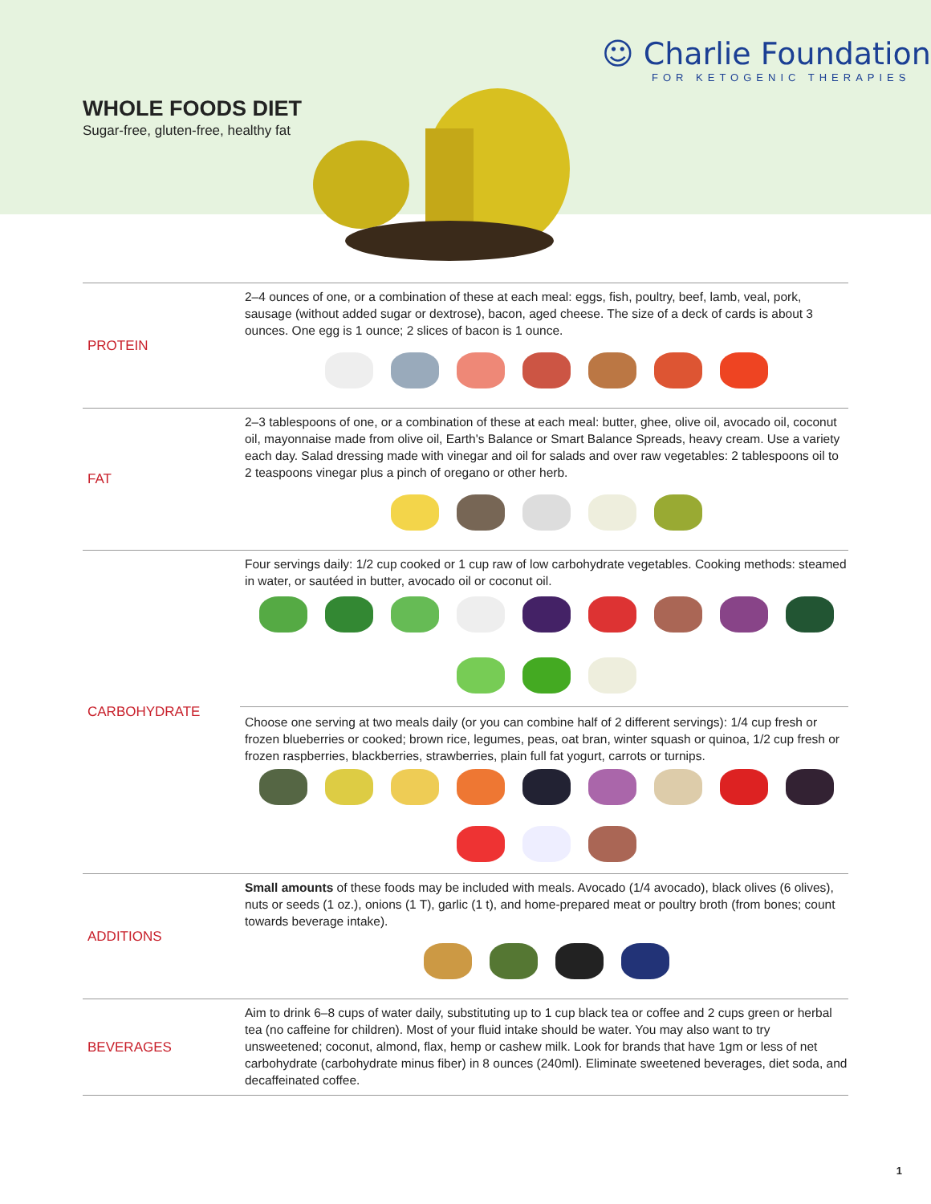WHOLE FOODS DIET
Sugar-free, gluten-free, healthy fat
☺ Charlie Foundation
FOR KETOGENIC THERAPIES
PROTEIN
2–4 ounces of one, or a combination of these at each meal: eggs, fish, poultry, beef, lamb, veal, pork, sausage (without added sugar or dextrose), bacon, aged cheese. The size of a deck of cards is about 3 ounces. One egg is 1 ounce; 2 slices of bacon is 1 ounce.
FAT
2–3 tablespoons of one, or a combination of these at each meal: butter, ghee, olive oil, avocado oil, coconut oil, mayonnaise made from olive oil, Earth's Balance or Smart Balance Spreads, heavy cream. Use a variety each day. Salad dressing made with vinegar and oil for salads and over raw vegetables: 2 tablespoons oil to 2 teaspoons vinegar plus a pinch of oregano or other herb.
CARBOHYDRATE
Four servings daily: 1/2 cup cooked or 1 cup raw of low carbohydrate vegetables. Cooking methods: steamed in water, or sautéed in butter, avocado oil or coconut oil.
Choose one serving at two meals daily (or you can combine half of 2 different servings): 1/4 cup fresh or frozen blueberries or cooked; brown rice, legumes, peas, oat bran, winter squash or quinoa, 1/2 cup fresh or frozen raspberries, blackberries, strawberries, plain full fat yogurt, carrots or turnips.
ADDITIONS
Small amounts of these foods may be included with meals. Avocado (1/4 avocado), black olives (6 olives), nuts or seeds (1 oz.), onions (1 T), garlic (1 t), and home-prepared meat or poultry broth (from bones; count towards beverage intake).
BEVERAGES
Aim to drink 6–8 cups of water daily, substituting up to 1 cup black tea or coffee and 2 cups green or herbal tea (no caffeine for children). Most of your fluid intake should be water. You may also want to try unsweetened; coconut, almond, flax, hemp or cashew milk. Look for brands that have 1gm or less of net carbohydrate (carbohydrate minus fiber) in 8 ounces (240ml). Eliminate sweetened beverages, diet soda, and decaffeinated coffee.
1